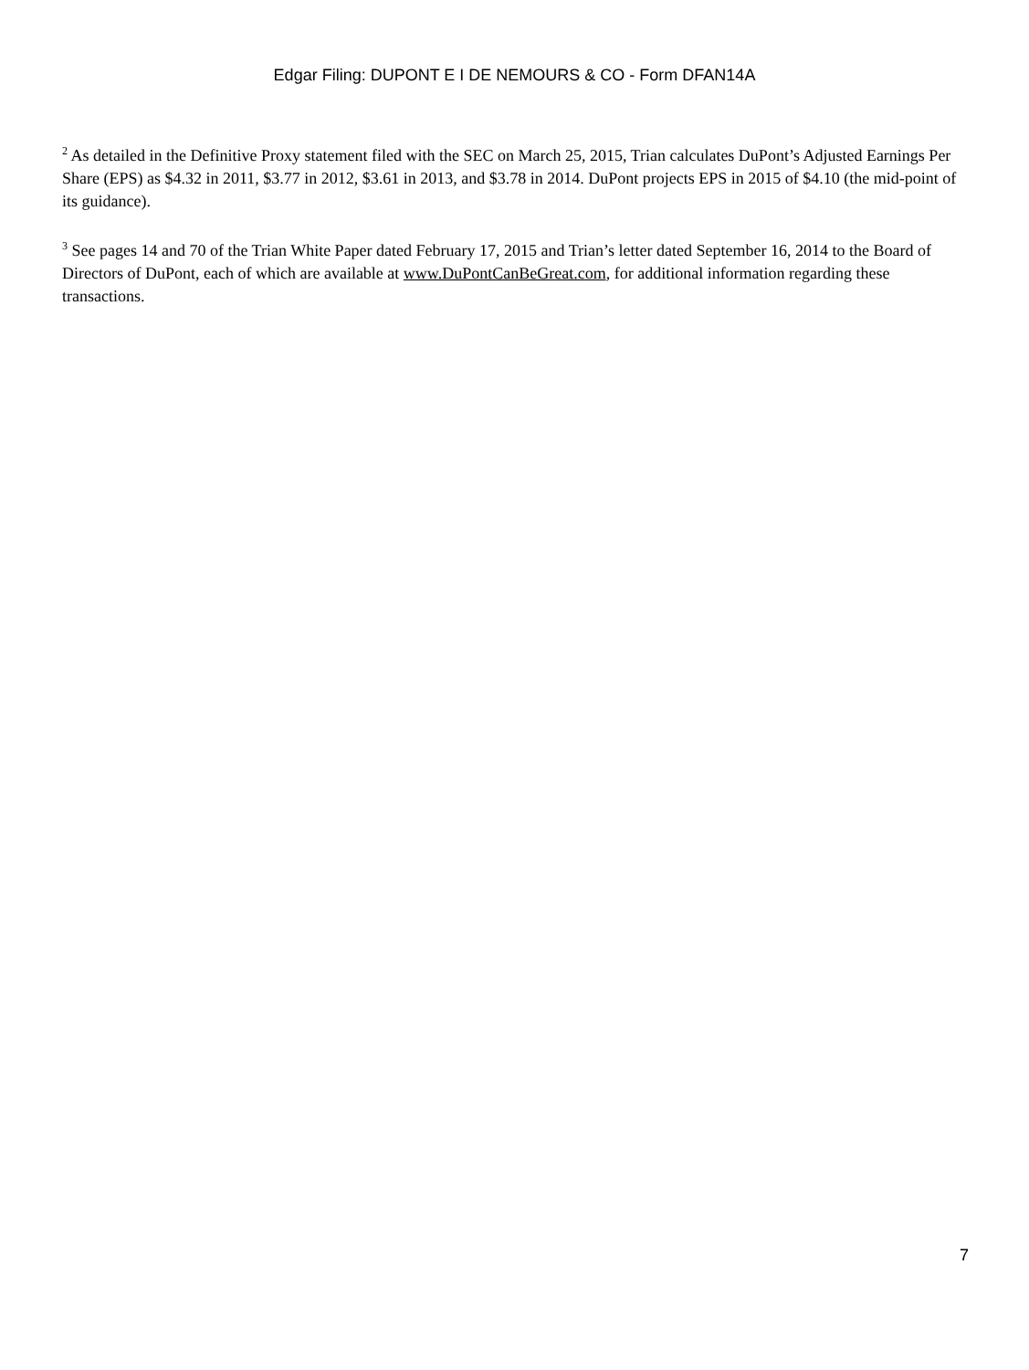Edgar Filing: DUPONT E I DE NEMOURS & CO - Form DFAN14A
<sup>2</sup> As detailed in the Definitive Proxy statement filed with the SEC on March 25, 2015, Trian calculates DuPont’s Adjusted Earnings Per Share (EPS) as $4.32 in 2011, $3.77 in 2012, $3.61 in 2013, and $3.78 in 2014. DuPont projects EPS in 2015 of $4.10 (the mid-point of its guidance).
<sup>3</sup> See pages 14 and 70 of the Trian White Paper dated February 17, 2015 and Trian’s letter dated September 16, 2014 to the Board of Directors of DuPont, each of which are available at www.DuPontCanBeGreat.com, for additional information regarding these transactions.
7